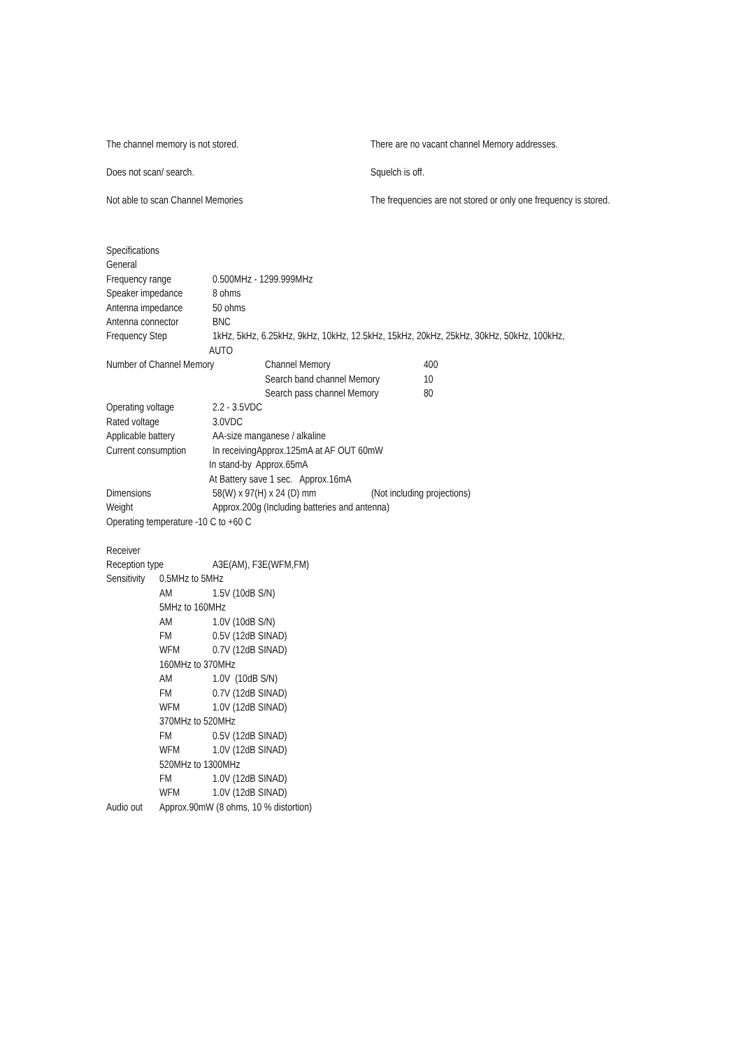The channel memory is not stored. There are no vacant channel Memory addresses.
Does not scan/ search. Squelch is off.
Not able to scan Channel Memories The frequencies are not stored or only one frequency is stored.
Specifications
General
Frequency range 0.500MHz - 1299.999MHz
Speaker impedance
8 ohms
Antenna impedance
50 ohms
Antenna connector
BNC
Frequency Step 1kHz, 5kHz, 6.25kHz, 9kHz, 10kHz, 12.5kHz, 15kHz, 20kHz, 25kHz, 30kHz, 50kHz, 100kHz,
AUTO
Number of Channel Memory Channel Memory 400
Search band channel Memory
10
Search pass channel Memory
80
Operating voltage
2.2 - 3.5VDC
Rated voltage 3.0VDC
Applicable battery
AA-size manganese / alkaline
Current consumption
In receivingApprox.125mA at AF OUT 60mW
In stand-by Approx.65mA
At Battery save 1 sec. Approx.16mA
Dimensions 58(W) x 97(H) x 24 (D) mm (Not including projections)
Weight Approx.200g (Including batteries and antenna)
Operating temperature -10 C to +60 C
Receiver
Reception type A3E(AM), F3E(WFM,FM)
Sensitivity
0.5MHz to 5MHz
AM 1.5V (10dB S/N)
5MHz to 160MHz
AM 1.0V (10dB S/N)
FM 0.5V (12dB SINAD)
WFM 0.7V (12dB SINAD)
160MHz to 370MHz
AM 1.0V (10dB S/N)
FM 0.7V (12dB SINAD)
WFM 1.0V (12dB SINAD)
370MHz to 520MHz
FM 0.5V (12dB SINAD)
WFM 1.0V (12dB SINAD)
520MHz to 1300MHz
FM 1.0V (12dB SINAD)
WFM 1.0V (12dB SINAD)
Audio out
Approx.90mW (8 ohms, 10 % distortion)